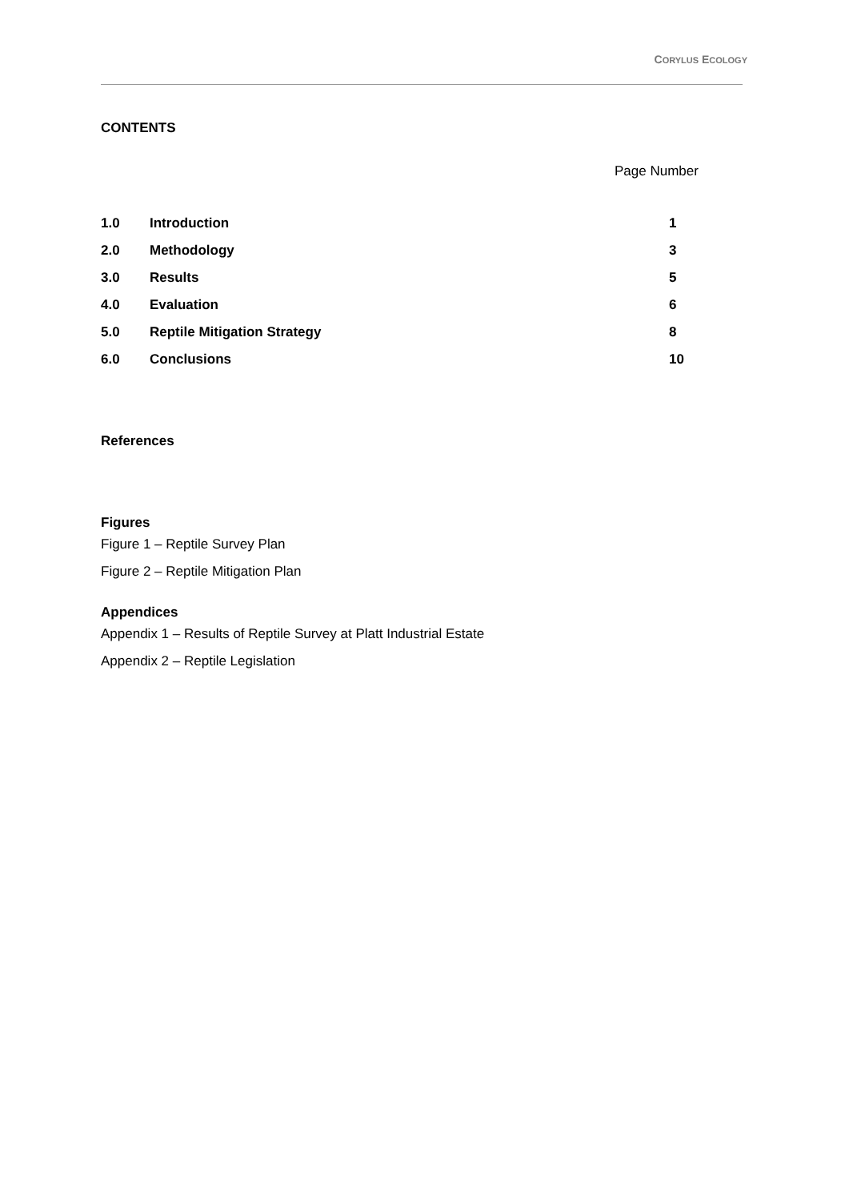CORYLUS ECOLOGY
CONTENTS
Page Number
| 1.0 | Introduction | 1 |
| 2.0 | Methodology | 3 |
| 3.0 | Results | 5 |
| 4.0 | Evaluation | 6 |
| 5.0 | Reptile Mitigation Strategy | 8 |
| 6.0 | Conclusions | 10 |
References
Figures
Figure 1 – Reptile Survey Plan
Figure 2 – Reptile Mitigation Plan
Appendices
Appendix 1 – Results of Reptile Survey at Platt Industrial Estate
Appendix 2 – Reptile Legislation